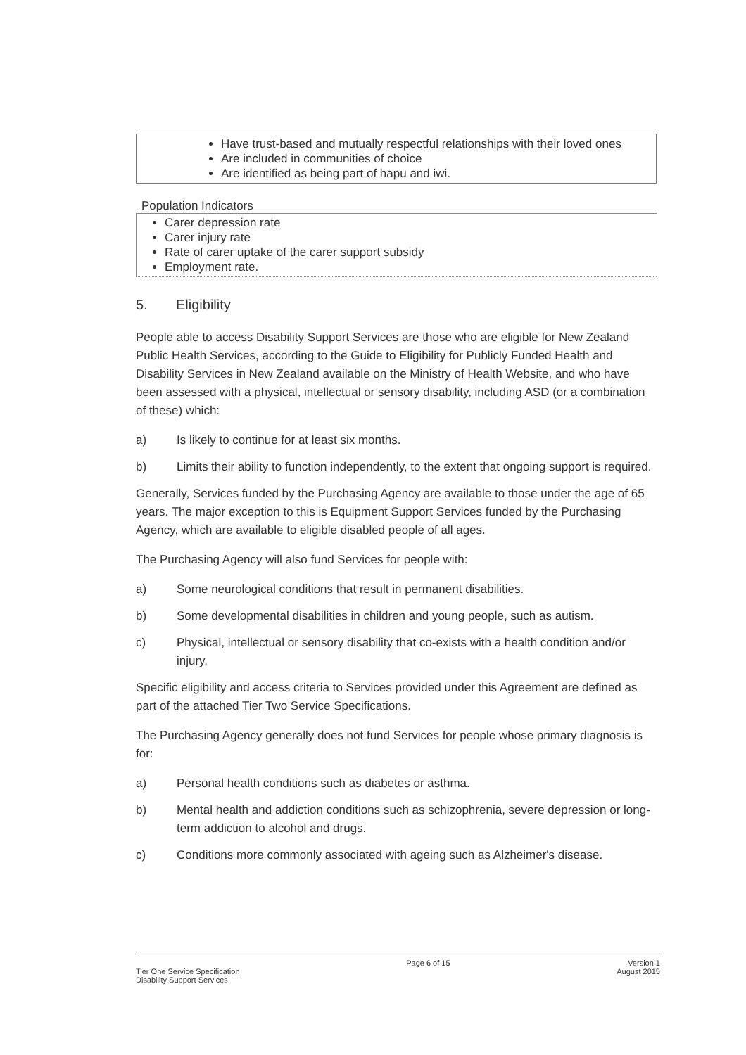Have trust-based and mutually respectful relationships with their loved ones
Are included in communities of choice
Are identified as being part of hapu and iwi.
Population Indicators
Carer depression rate
Carer injury rate
Rate of carer uptake of the carer support subsidy
Employment rate.
5. Eligibility
People able to access Disability Support Services are those who are eligible for New Zealand Public Health Services, according to the Guide to Eligibility for Publicly Funded Health and Disability Services in New Zealand available on the Ministry of Health Website, and who have been assessed with a physical, intellectual or sensory disability, including ASD (or a combination of these) which:
a) Is likely to continue for at least six months.
b) Limits their ability to function independently, to the extent that ongoing support is required.
Generally, Services funded by the Purchasing Agency are available to those under the age of 65 years. The major exception to this is Equipment Support Services funded by the Purchasing Agency, which are available to eligible disabled people of all ages.
The Purchasing Agency will also fund Services for people with:
a) Some neurological conditions that result in permanent disabilities.
b) Some developmental disabilities in children and young people, such as autism.
c) Physical, intellectual or sensory disability that co-exists with a health condition and/or injury.
Specific eligibility and access criteria to Services provided under this Agreement are defined as part of the attached Tier Two Service Specifications.
The Purchasing Agency generally does not fund Services for people whose primary diagnosis is for:
a) Personal health conditions such as diabetes or asthma.
b) Mental health and addiction conditions such as schizophrenia, severe depression or long-term addiction to alcohol and drugs.
c) Conditions more commonly associated with ageing such as Alzheimer's disease.
Tier One Service Specification
Disability Support Services
Page 6 of 15 Version 1
August 2015